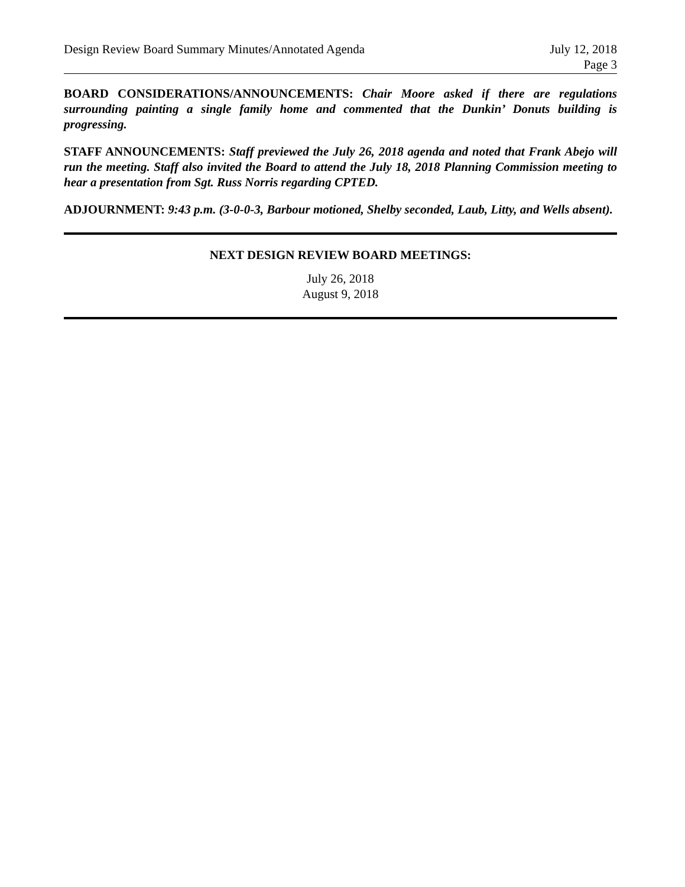Design Review Board Summary Minutes/Annotated Agenda July 12, 2018
Page 3
BOARD CONSIDERATIONS/ANNOUNCEMENTS: Chair Moore asked if there are regulations surrounding painting a single family home and commented that the Dunkin’ Donuts building is progressing.
STAFF ANNOUNCEMENTS: Staff previewed the July 26, 2018 agenda and noted that Frank Abejo will run the meeting. Staff also invited the Board to attend the July 18, 2018 Planning Commission meeting to hear a presentation from Sgt. Russ Norris regarding CPTED.
ADJOURNMENT: 9:43 p.m. (3-0-0-3, Barbour motioned, Shelby seconded, Laub, Litty, and Wells absent).
NEXT DESIGN REVIEW BOARD MEETINGS:
July 26, 2018
August 9, 2018